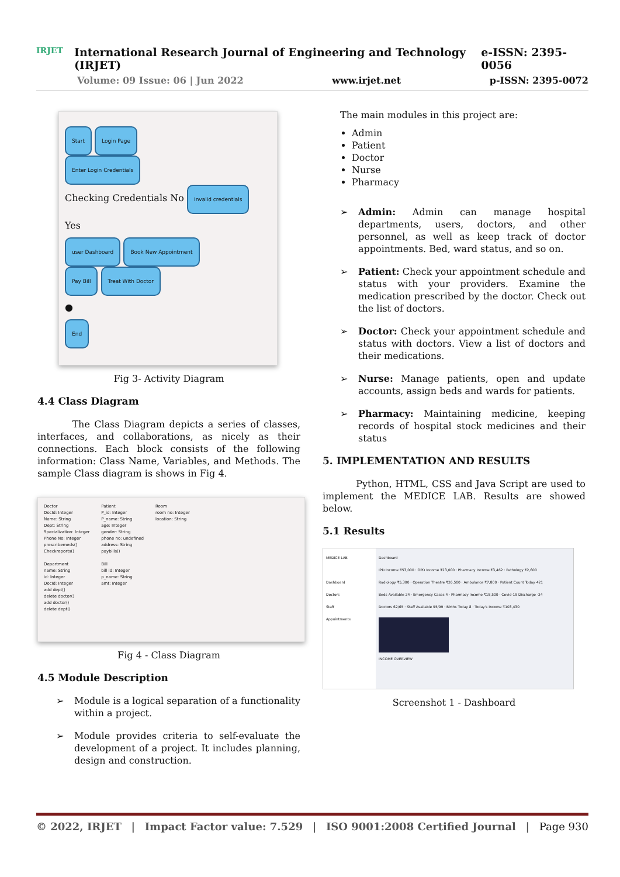IRJET
International Research Journal of Engineering and Technology (IRJET) e-ISSN: 2395-0056
Volume: 09 Issue: 06 | Jun 2022 www.irjet.net p-ISSN: 2395-0072
Start Login Page
Enter Login Credentials
Checking Credentials No Invalid credentials
Yes
user Dashboard Book New Appointment
Pay Bill Treat With Doctor
●
End
Fig 3- Activity Diagram
4.4 Class Diagram
The Class Diagram depicts a series of classes, interfaces, and collaborations, as nicely as their connections. Each block consists of the following information: Class Name, Variables, and Methods. The sample Class diagram is shows in Fig 4.
Doctor
DocId: Integer
Name: String
Dept: String
Specialization: Integer
Phone No: Integer
prescribemeds()
Checkreports()
Department
name: String
id: Integer
DocId: Integer
add dept()
delete doctor()
add doctor()
delete dept()
Patient
P_id: Integer
P_name: String
age: Integer
gender: String
phone no: undefined
address: String
paybills()
Bill
bill id: Integer
p_name: String
amt: Integer
Room
room no: Integer
location: String
Fig 4 - Class Diagram
4.5 Module Description
➢ Module is a logical separation of a functionality within a project.
➢ Module provides criteria to self-evaluate the development of a project. It includes planning, design and construction.
The main modules in this project are:
Admin
Patient
Doctor
Nurse
Pharmacy
➢ Admin: Admin can manage hospital departments, users, doctors, and other personnel, as well as keep track of doctor appointments. Bed, ward status, and so on.
➢ Patient: Check your appointment schedule and status with your providers. Examine the medication prescribed by the doctor. Check out the list of doctors.
➢ Doctor: Check your appointment schedule and status with doctors. View a list of doctors and their medications.
➢ Nurse: Manage patients, open and update accounts, assign beds and wards for patients.
➢ Pharmacy: Maintaining medicine, keeping records of hospital stock medicines and their status
5. IMPLEMENTATION AND RESULTS
Python, HTML, CSS and Java Script are used to implement the MEDICE LAB. Results are showed below.
5.1 Results
MEDICE LAB
Dashboard
Doctors
Staff
Appointments
Dashboard
IPD Income ₹53,000 · OPD Income ₹23,000 · Pharmacy Income ₹3,462 · Pathology ₹2,600
Radiology ₹5,300 · Operation Theatre ₹26,500 · Ambulance ₹7,800 · Patient Count Today 421
Beds Available 24 · Emergency Cases 4 · Pharmacy Income ₹18,500 · Covid-19 Discharge -24
Doctors 62/65 · Staff Available 95/99 · Births Today 8 · Today's Income ₹103,430
INCOME OVERVIEW
Screenshot 1 - Dashboard
© 2022, IRJET | Impact Factor value: 7.529 | ISO 9001:2008 Certified Journal | Page 930